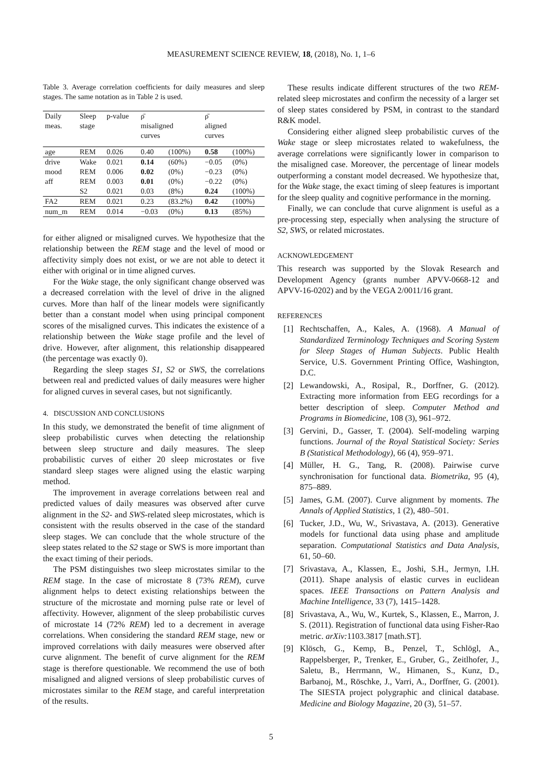MEASUREMENT SCIENCE REVIEW, 18, (2018), No. 1, 1–6
Table 3. Average correlation coefficients for daily measures and sleep stages. The same notation as in Table 2 is used.
| Daily meas. | Sleep stage | p-value | ρ̄ misaligned curves | | ρ̄ aligned curves | |
| --- | --- | --- | --- | --- | --- | --- |
| age | REM | 0.026 | 0.40 | (100%) | 0.58 | (100%) |
| drive | Wake | 0.021 | 0.14 | (60%) | −0.05 | (0%) |
| mood | REM | 0.006 | 0.02 | (0%) | −0.23 | (0%) |
| aff | REM | 0.003 | 0.01 | (0%) | −0.22 | (0%) |
| | S2 | 0.021 | 0.03 | (8%) | 0.24 | (100%) |
| FA2 | REM | 0.021 | 0.23 | (83.2%) | 0.42 | (100%) |
| num_m | REM | 0.014 | −0.03 | (0%) | 0.13 | (85%) |
for either aligned or misaligned curves. We hypothesize that the relationship between the REM stage and the level of mood or affectivity simply does not exist, or we are not able to detect it either with original or in time aligned curves.
For the Wake stage, the only significant change observed was a decreased correlation with the level of drive in the aligned curves. More than half of the linear models were significantly better than a constant model when using principal component scores of the misaligned curves. This indicates the existence of a relationship between the Wake stage profile and the level of drive. However, after alignment, this relationship disappeared (the percentage was exactly 0).
Regarding the sleep stages S1, S2 or SWS, the correlations between real and predicted values of daily measures were higher for aligned curves in several cases, but not significantly.
4. DISCUSSION AND CONCLUSIONS
In this study, we demonstrated the benefit of time alignment of sleep probabilistic curves when detecting the relationship between sleep structure and daily measures. The sleep probabilistic curves of either 20 sleep microstates or five standard sleep stages were aligned using the elastic warping method.
The improvement in average correlations between real and predicted values of daily measures was observed after curve alignment in the S2- and SWS-related sleep microstates, which is consistent with the results observed in the case of the standard sleep stages. We can conclude that the whole structure of the sleep states related to the S2 stage or SWS is more important than the exact timing of their periods.
The PSM distinguishes two sleep microstates similar to the REM stage. In the case of microstate 8 (73% REM), curve alignment helps to detect existing relationships between the structure of the microstate and morning pulse rate or level of affectivity. However, alignment of the sleep probabilistic curves of microstate 14 (72% REM) led to a decrement in average correlations. When considering the standard REM stage, new or improved correlations with daily measures were observed after curve alignment. The benefit of curve alignment for the REM stage is therefore questionable. We recommend the use of both misaligned and aligned versions of sleep probabilistic curves of microstates similar to the REM stage, and careful interpretation of the results.
These results indicate different structures of the two REM-related sleep microstates and confirm the necessity of a larger set of sleep states considered by PSM, in contrast to the standard R&K model.
Considering either aligned sleep probabilistic curves of the Wake stage or sleep microstates related to wakefulness, the average correlations were significantly lower in comparison to the misaligned case. Moreover, the percentage of linear models outperforming a constant model decreased. We hypothesize that, for the Wake stage, the exact timing of sleep features is important for the sleep quality and cognitive performance in the morning.
Finally, we can conclude that curve alignment is useful as a pre-processing step, especially when analysing the structure of S2, SWS, or related microstates.
ACKNOWLEDGEMENT
This research was supported by the Slovak Research and Development Agency (grants number APVV-0668-12 and APVV-16-0202) and by the VEGA 2/0011/16 grant.
REFERENCES
[1] Rechtschaffen, A., Kales, A. (1968). A Manual of Standardized Terminology Techniques and Scoring System for Sleep Stages of Human Subjects. Public Health Service, U.S. Government Printing Office, Washington, D.C.
[2] Lewandowski, A., Rosipal, R., Dorffner, G. (2012). Extracting more information from EEG recordings for a better description of sleep. Computer Method and Programs in Biomedicine, 108 (3), 961–972.
[3] Gervini, D., Gasser, T. (2004). Self-modeling warping functions. Journal of the Royal Statistical Society: Series B (Statistical Methodology), 66 (4), 959–971.
[4] Müller, H. G., Tang, R. (2008). Pairwise curve synchronisation for functional data. Biometrika, 95 (4), 875–889.
[5] James, G.M. (2007). Curve alignment by moments. The Annals of Applied Statistics, 1 (2), 480–501.
[6] Tucker, J.D., Wu, W., Srivastava, A. (2013). Generative models for functional data using phase and amplitude separation. Computational Statistics and Data Analysis, 61, 50–60.
[7] Srivastava, A., Klassen, E., Joshi, S.H., Jermyn, I.H. (2011). Shape analysis of elastic curves in euclidean spaces. IEEE Transactions on Pattern Analysis and Machine Intelligence, 33 (7), 1415–1428.
[8] Srivastava, A., Wu, W., Kurtek, S., Klassen, E., Marron, J. S. (2011). Registration of functional data using Fisher-Rao metric. arXiv: 1103.3817 [math.ST].
[9] Klösch, G., Kemp, B., Penzel, T., Schlögl, A., Rappelsberger, P., Trenker, E., Gruber, G., Zeitlhofer, J., Saletu, B., Herrmann, W., Himanen, S., Kunz, D., Barbanoj, M., Röschke, J., Varri, A., Dorffner, G. (2001). The SIESTA project polygraphic and clinical database. Medicine and Biology Magazine, 20 (3), 51–57.
5